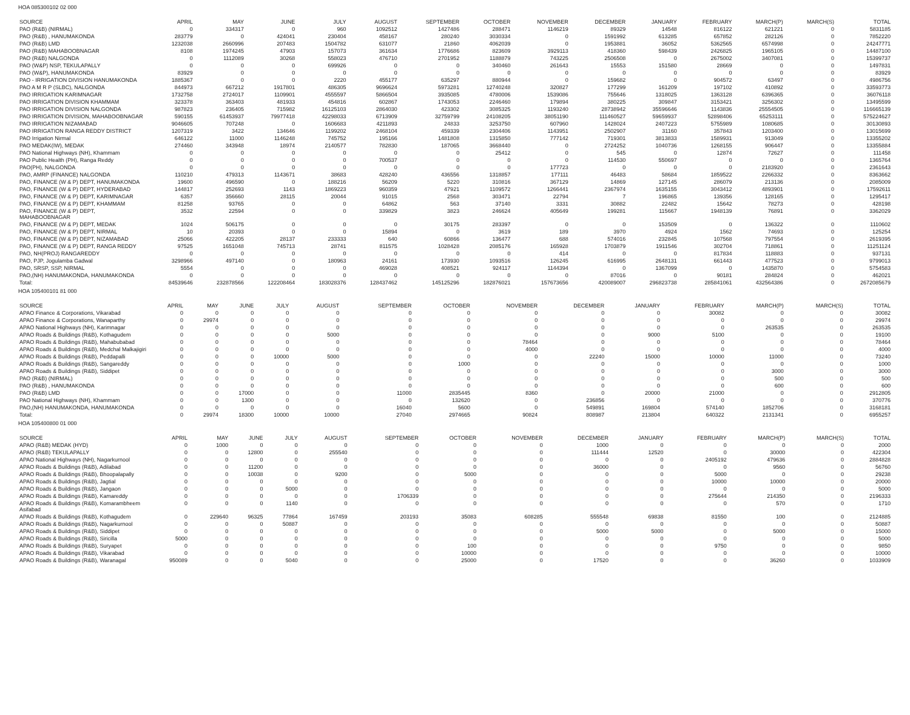HOA 085300102 02 000
| SOURCE | APRIL | MAY | JUNE | JULY | AUGUST | SEPTEMBER | OCTOBER | NOVEMBER | DECEMBER | JANUARY | FEBRUARY | MARCH(P) | MARCH(S) | TOTAL |
| --- | --- | --- | --- | --- | --- | --- | --- | --- | --- | --- | --- | --- | --- | --- |
| PAO (R&B) (NIRMAL) | 0 | 334317 | 0 | 960 | 1092512 | 1427486 | 288471 | 1146219 | 89329 | 14548 | 816122 | 621221 | 0 | 5831185 |
| PAO (R&B) , HANUMAKONDA | 283779 | 0 | 424041 | 230404 | 458167 | 280240 | 3030334 | 0 | 1591992 | 613285 | 657852 | 282126 | 0 | 7852220 |
| PAO (R&B) LMD | 1232038 | 2660996 | 207483 | 1504782 | 631077 | 21860 | 4062039 | 0 | 1953881 | 36052 | 5362565 | 6574998 | 0 | 24247771 |
| PAO (R&B) MAHABOOBNAGAR | 8108 | 1974245 | 47903 | 157073 | 361634 | 1776686 | 823609 | 3929113 | 418360 | 598439 | 2426825 | 1965105 | 0 | 14487100 |
| PAO (R&B) NALGONDA | 0 | 1112089 | 30268 | 558023 | 476710 | 2701952 | 1188879 | 743225 | 2506508 | 0 | 2675002 | 3407081 | 0 | 15399737 |
| PAO (W&P) NSP, TEKULAPALLY | 0 | 0 | 0 | 699926 | 0 | 0 | 340460 | 261643 | 15553 | 151580 | 28669 | 0 | 0 | 1497831 |
| PAO (W&P), HANUMAKONDA | 83929 | 0 | 0 | 0 | 0 | 0 | 0 | 0 | 0 | 0 | 0 | 0 | 0 | 83929 |
| PAO - IRRIGATION DIVISION HANUMAKONDA | 1885367 | 0 | 0 | 2220 | 455177 | 635297 | 880944 | 0 | 159682 | 0 | 904572 | 63497 | 0 | 4986756 |
| PAO A M R P (SLBC), NALGONDA | 844973 | 667212 | 1917801 | 486305 | 9696624 | 5973281 | 12740248 | 320827 | 177299 | 161209 | 197102 | 410892 | 0 | 33593773 |
| PAO IRRIGATION KARIMNAGAR | 1732758 | 2724017 | 1109901 | 4555597 | 5866504 | 3935085 | 4780006 | 1539086 | 755646 | 1318025 | 1363128 | 6396365 | 0 | 36076118 |
| PAO IRRIGATION DIVISION KHAMMAM | 323378 | 363403 | 481933 | 454816 | 602867 | 1743053 | 2246460 | 179894 | 380225 | 309847 | 3153421 | 3256302 | 0 | 13495599 |
| PAO IRRIGATION DIVISION NALGONDA | 987823 | 236405 | 715982 | 16125103 | 2864030 | 423302 | 3085325 | 1193240 | 28738942 | 35596646 | 1143836 | 25554505 | 0 | 116665139 |
| PAO IRRIGATION DIVISION, MAHABOOBNAGAR | 590155 | 61453937 | 79977418 | 42298033 | 6713909 | 32759799 | 24108205 | 38051190 | 111460527 | 59659937 | 52898406 | 65253111 | 0 | 575224627 |
| PAO IRRIGATION NIZAMABAD | 9046605 | 707248 | 0 | 1606683 | 4211893 | 24833 | 3253750 | 607960 | 1428024 | 2407223 | 5755989 | 1080685 | 0 | 30130893 |
| PAO IRRIGATION RANGA REDDY DISTRICT | 1207319 | 3422 | 134646 | 1199202 | 2468104 | 459339 | 2304406 | 1143951 | 2502907 | 31160 | 357843 | 1203400 | 0 | 13015699 |
| PAO Irrigation Nirmal | 646122 | 11000 | 1146248 | 745752 | 195166 | 1481808 | 1315850 | 777142 | 719301 | 3813833 | 1589931 | 913049 | 0 | 13355202 |
| PAO MEDAK(IW), MEDAK | 274460 | 343948 | 18974 | 2140577 | 782830 | 187065 | 3668440 | 0 | 2724252 | 1040736 | 1268155 | 906447 | 0 | 13355884 |
| PAO National Highways (NH), Khammam | 0 | 0 | 0 | 0 | 0 | 0 | 25412 | 0 | 545 | 0 | 12874 | 72627 | 0 | 111458 |
| PAO Public Health (PH), Ranga Reddy | 0 | 0 | 0 | 0 | 700537 | 0 | 0 | 0 | 114530 | 550697 | 0 | 0 | 0 | 1365764 |
| PAO(PH), NALGONDA | 0 | 0 | 0 | 0 | 0 | 0 | 0 | 177723 | 0 | 0 | 0 | 2183920 | 0 | 2361643 |
| PAO, AMRP (FINANCE) NALGONDA | 110210 | 479313 | 1143671 | 38683 | 428240 | 436556 | 1318857 | 177111 | 46483 | 58684 | 1859522 | 2266332 | 0 | 8363662 |
| PAO, FINANCE (W & P) DEPT, HANUMAKONDA | 19600 | 496590 | 0 | 188216 | 56209 | 5220 | 310816 | 367129 | 14869 | 127145 | 286079 | 213136 | 0 | 2085009 |
| PAO, FINANCE (W & P) DEPT, HYDERABAD | 144817 | 252693 | 1143 | 1869223 | 960359 | 47921 | 1109572 | 1266441 | 2367974 | 1635155 | 3043412 | 4893901 | 0 | 17592611 |
| PAO, FINANCE (W & P) DEPT, KARIMNAGAR | 6357 | 356660 | 28115 | 20044 | 91015 | 2568 | 303471 | 22794 | 7 | 196865 | 139356 | 128165 | 0 | 1295417 |
| PAO, FINANCE (W & P) DEPT, KHAMMAM | 81258 | 93765 | 0 | 0 | 64862 | 563 | 37140 | 3331 | 30882 | 22482 | 15642 | 78273 | 0 | 428198 |
| PAO, FINANCE (W & P) DEPT, MAHABOOBNAGAR | 3532 | 22594 | 0 | 0 | 339829 | 3823 | 246624 | 405649 | 199281 | 115667 | 1948139 | 76891 | 0 | 3362029 |
| PAO, FINANCE (W & P) DEPT, MEDAK | 1024 | 506175 | 0 | 0 | 0 | 30175 | 283397 | 0 | 0 | 153509 | 0 | 136322 | 0 | 1110602 |
| PAO, FINANCE (W & P) DEPT, NIRMAL | 10 | 20393 | 0 | 0 | 15894 | 0 | 3619 | 189 | 3970 | 4924 | 1562 | 74693 | 0 | 125254 |
| PAO, FINANCE (W & P) DEPT, NIZAMABAD | 25066 | 422205 | 28137 | 233333 | 640 | 60866 | 136477 | 688 | 574016 | 232845 | 107568 | 797554 | 0 | 2619395 |
| PAO, FINANCE (W & P) DEPT, RANGA REDDY | 97525 | 1651048 | 745713 | 28741 | 811575 | 1028428 | 2085176 | 165928 | 1703879 | 1911546 | 302704 | 718861 | 0 | 11251124 |
| PAO, NH(PROJ) RANGAREDDY | 0 | 0 | 0 | 0 | 0 | 0 | 0 | 414 | 0 | 0 | 817834 | 118883 | 0 | 937131 |
| PAO, PJP, Jogulamba Gadwal | 3298966 | 497140 | 0 | 180963 | 24161 | 173930 | 1093516 | 126245 | 616995 | 2648131 | 661443 | 477523 | 0 | 9799013 |
| PAO, SRSP, SSP, NIRMAL | 5554 | 0 | 0 | 0 | 469028 | 408521 | 924117 | 1144394 | 0 | 1367099 | 0 | 1435870 | 0 | 5754583 |
| PAO,(NH) HANUMAKONDA, HANUMAKONDA | 0 | 0 | 0 | 0 | 0 | 0 | 0 | 0 | 87016 | 0 | 90181 | 284824 | 0 | 462021 |
| Total: | 84539646 | 232878566 | 122208464 | 183028376 | 128437462 | 145125296 | 182876021 | 157673656 | 420089007 | 296823738 | 285841061 | 432564386 | 0 | 2672085679 |
HOA 105400101 81 000
| SOURCE | APRIL | MAY | JUNE | JULY | AUGUST | SEPTEMBER | OCTOBER | NOVEMBER | DECEMBER | JANUARY | FEBRUARY | MARCH(P) | MARCH(S) | TOTAL |
| --- | --- | --- | --- | --- | --- | --- | --- | --- | --- | --- | --- | --- | --- | --- |
| APAO Finance & Corporations, Vikarabad | 0 | 0 | 0 | 0 | 0 | 0 | 0 | 0 | 0 | 0 | 30082 | 0 | 0 | 30082 |
| APAO Finance & Corporations, Wanaparthy | 0 | 29974 | 0 | 0 | 0 | 0 | 0 | 0 | 0 | 0 | 0 | 0 | 0 | 29974 |
| APAO National Highways (NH), Karimnagar | 0 | 0 | 0 | 0 | 0 | 0 | 0 | 0 | 0 | 0 | 0 | 263535 | 0 | 263535 |
| APAO Roads & Buildings (R&B), Kothagudem | 0 | 0 | 0 | 0 | 5000 | 0 | 0 | 0 | 0 | 9000 | 5100 | 0 | 0 | 19100 |
| APAO Roads & Buildings (R&B), Mahabubabad | 0 | 0 | 0 | 0 | 0 | 0 | 0 | 78464 | 0 | 0 | 0 | 0 | 0 | 78464 |
| APAO Roads & Buildings (R&B), Medchal Malkajigiri | 0 | 0 | 0 | 0 | 0 | 0 | 0 | 4000 | 0 | 0 | 0 | 0 | 0 | 4000 |
| APAO Roads & Buildings (R&B), Peddapalli | 0 | 0 | 0 | 10000 | 5000 | 0 | 0 | 0 | 22240 | 15000 | 10000 | 11000 | 0 | 73240 |
| APAO Roads & Buildings (R&B), Sangareddy | 0 | 0 | 0 | 0 | 0 | 0 | 1000 | 0 | 0 | 0 | 0 | 0 | 0 | 1000 |
| APAO Roads & Buildings (R&B), Siddipet | 0 | 0 | 0 | 0 | 0 | 0 | 0 | 0 | 0 | 0 | 0 | 3000 | 0 | 3000 |
| PAO (R&B) (NIRMAL) | 0 | 0 | 0 | 0 | 0 | 0 | 0 | 0 | 0 | 0 | 0 | 500 | 0 | 500 |
| PAO (R&B) , HANUMAKONDA | 0 | 0 | 0 | 0 | 0 | 0 | 0 | 0 | 0 | 0 | 0 | 600 | 0 | 600 |
| PAO (R&B) LMD | 0 | 0 | 17000 | 0 | 0 | 11000 | 2835445 | 8360 | 0 | 20000 | 21000 | 0 | 0 | 2912805 |
| PAO National Highways (NH), Khammam | 0 | 0 | 1300 | 0 | 0 | 0 | 132620 | 0 | 236856 | 0 | 0 | 0 | 0 | 370776 |
| PAO,(NH) HANUMAKONDA, HANUMAKONDA | 0 | 0 | 0 | 0 | 0 | 16040 | 5600 | 0 | 549891 | 169804 | 574140 | 1852706 | 0 | 3168181 |
| Total: | 0 | 29974 | 18300 | 10000 | 10000 | 27040 | 2974665 | 90824 | 808987 | 213804 | 640322 | 2131341 | 0 | 6955257 |
HOA 105400800 01 000
| SOURCE | APRIL | MAY | JUNE | JULY | AUGUST | SEPTEMBER | OCTOBER | NOVEMBER | DECEMBER | JANUARY | FEBRUARY | MARCH(P) | MARCH(S) | TOTAL |
| --- | --- | --- | --- | --- | --- | --- | --- | --- | --- | --- | --- | --- | --- | --- |
| APAO (R&B) MEDAK (HYD) | 0 | 1000 | 0 | 0 | 0 | 0 | 0 | 0 | 1000 | 0 | 0 | 0 | 0 | 2000 |
| APAO (R&B) TEKULAPALLY | 0 | 0 | 12800 | 0 | 255540 | 0 | 0 | 0 | 111444 | 12520 | 0 | 30000 | 0 | 422304 |
| APAO National Highways (NH), Nagarkurnool | 0 | 0 | 0 | 0 | 0 | 0 | 0 | 0 | 0 | 0 | 2405192 | 479636 | 0 | 2884828 |
| APAO Roads & Buildings (R&B), Adilabad | 0 | 0 | 11200 | 0 | 0 | 0 | 0 | 0 | 36000 | 0 | 0 | 9560 | 0 | 56760 |
| APAO Roads & Buildings (R&B), Bhoopalapally | 0 | 0 | 10038 | 0 | 9200 | 0 | 5000 | 0 | 0 | 0 | 5000 | 0 | 0 | 29238 |
| APAO Roads & Buildings (R&B), Jagtial | 0 | 0 | 0 | 0 | 0 | 0 | 0 | 0 | 0 | 0 | 10000 | 10000 | 0 | 20000 |
| APAO Roads & Buildings (R&B), Jangaon | 0 | 0 | 0 | 5000 | 0 | 0 | 0 | 0 | 0 | 0 | 0 | 0 | 0 | 5000 |
| APAO Roads & Buildings (R&B), Kamareddy | 0 | 0 | 0 | 0 | 0 | 1706339 | 0 | 0 | 0 | 0 | 275644 | 214350 | 0 | 2196333 |
| APAO Roads & Buildings (R&B), Komarambheem Asifabad | 0 | 0 | 0 | 1140 | 0 | 0 | 0 | 0 | 0 | 0 | 0 | 570 | 0 | 1710 |
| APAO Roads & Buildings (R&B), Kothagudem | 0 | 229640 | 96325 | 77864 | 167459 | 203193 | 35083 | 608285 | 555548 | 69838 | 81550 | 100 | 0 | 2124885 |
| APAO Roads & Buildings (R&B), Nagarkurnool | 0 | 0 | 0 | 50887 | 0 | 0 | 0 | 0 | 0 | 0 | 0 | 0 | 0 | 50887 |
| APAO Roads & Buildings (R&B), Siddipet | 0 | 0 | 0 | 0 | 0 | 0 | 0 | 0 | 5000 | 5000 | 0 | 5000 | 0 | 15000 |
| APAO Roads & Buildings (R&B), Siricilla | 5000 | 0 | 0 | 0 | 0 | 0 | 0 | 0 | 0 | 0 | 0 | 0 | 0 | 5000 |
| APAO Roads & Buildings (R&B), Suryapet | 0 | 0 | 0 | 0 | 0 | 0 | 100 | 0 | 0 | 0 | 9750 | 0 | 0 | 9850 |
| APAO Roads & Buildings (R&B), Vikarabad | 0 | 0 | 0 | 0 | 0 | 0 | 10000 | 0 | 0 | 0 | 0 | 0 | 0 | 10000 |
| APAO Roads & Buildings (R&B), Waranagal | 950089 | 0 | 0 | 5040 | 0 | 0 | 25000 | 0 | 17520 | 0 | 0 | 36260 | 0 | 1033909 |